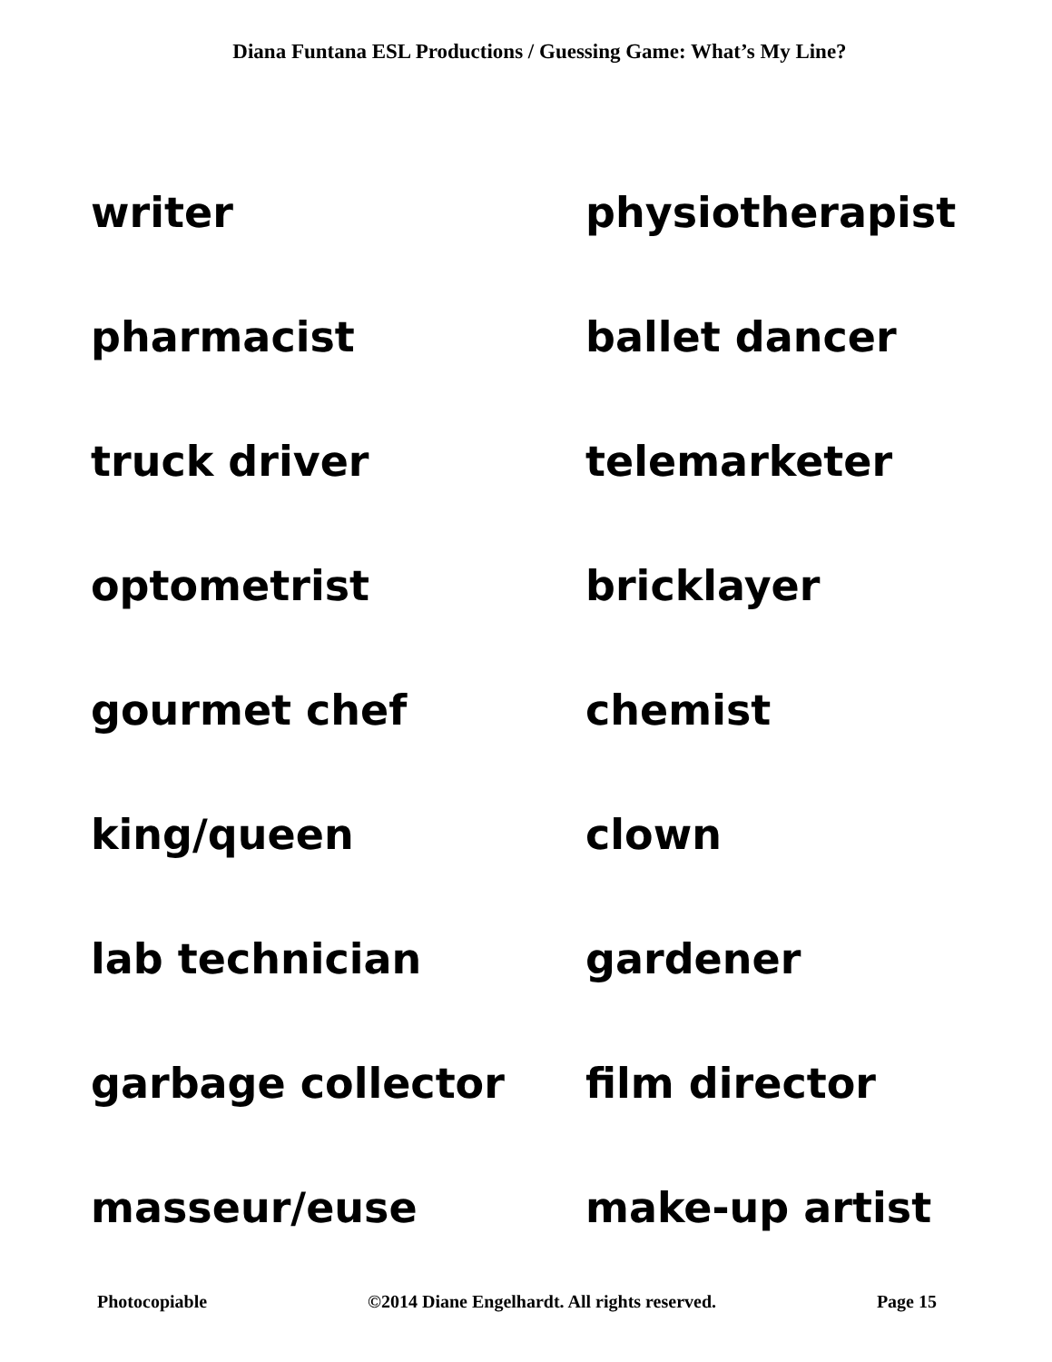Diana Funtana ESL Productions / Guessing Game: What’s My Line?
| writer | physiotherapist |
| pharmacist | ballet dancer |
| truck driver | telemarketer |
| optometrist | bricklayer |
| gourmet chef | chemist |
| king/queen | clown |
| lab technician | gardener |
| garbage collector | film director |
| masseur/euse | make-up artist |
Photocopiable ©2014 Diane Engelhardt. All rights reserved. Page 15